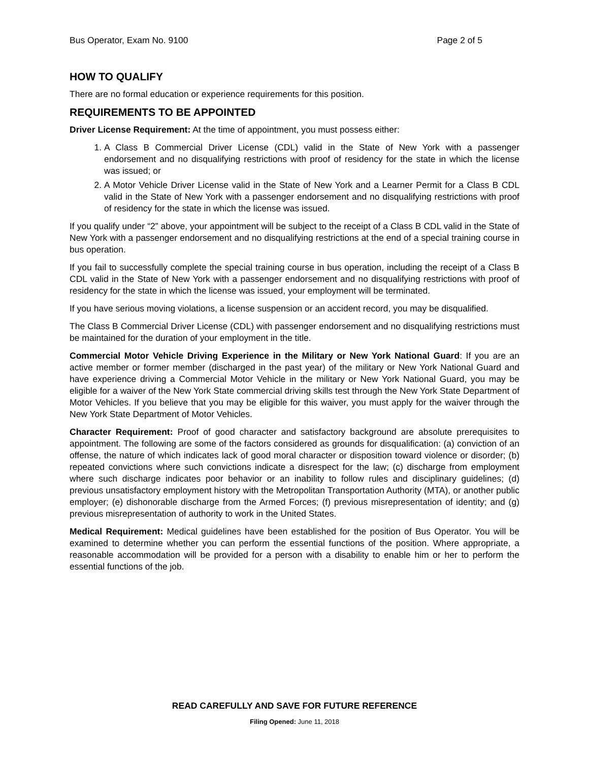Bus Operator, Exam No. 9100 Page 2 of 5
HOW TO QUALIFY
There are no formal education or experience requirements for this position.
REQUIREMENTS TO BE APPOINTED
Driver License Requirement: At the time of appointment, you must possess either:
1. A Class B Commercial Driver License (CDL) valid in the State of New York with a passenger endorsement and no disqualifying restrictions with proof of residency for the state in which the license was issued; or
2. A Motor Vehicle Driver License valid in the State of New York and a Learner Permit for a Class B CDL valid in the State of New York with a passenger endorsement and no disqualifying restrictions with proof of residency for the state in which the license was issued.
If you qualify under “2” above, your appointment will be subject to the receipt of a Class B CDL valid in the State of New York with a passenger endorsement and no disqualifying restrictions at the end of a special training course in bus operation.
If you fail to successfully complete the special training course in bus operation, including the receipt of a Class B CDL valid in the State of New York with a passenger endorsement and no disqualifying restrictions with proof of residency for the state in which the license was issued, your employment will be terminated.
If you have serious moving violations, a license suspension or an accident record, you may be disqualified.
The Class B Commercial Driver License (CDL) with passenger endorsement and no disqualifying restrictions must be maintained for the duration of your employment in the title.
Commercial Motor Vehicle Driving Experience in the Military or New York National Guard: If you are an active member or former member (discharged in the past year) of the military or New York National Guard and have experience driving a Commercial Motor Vehicle in the military or New York National Guard, you may be eligible for a waiver of the New York State commercial driving skills test through the New York State Department of Motor Vehicles. If you believe that you may be eligible for this waiver, you must apply for the waiver through the New York State Department of Motor Vehicles.
Character Requirement: Proof of good character and satisfactory background are absolute prerequisites to appointment. The following are some of the factors considered as grounds for disqualification: (a) conviction of an offense, the nature of which indicates lack of good moral character or disposition toward violence or disorder; (b) repeated convictions where such convictions indicate a disrespect for the law; (c) discharge from employment where such discharge indicates poor behavior or an inability to follow rules and disciplinary guidelines; (d) previous unsatisfactory employment history with the Metropolitan Transportation Authority (MTA), or another public employer; (e) dishonorable discharge from the Armed Forces; (f) previous misrepresentation of identity; and (g) previous misrepresentation of authority to work in the United States.
Medical Requirement: Medical guidelines have been established for the position of Bus Operator. You will be examined to determine whether you can perform the essential functions of the position. Where appropriate, a reasonable accommodation will be provided for a person with a disability to enable him or her to perform the essential functions of the job.
READ CAREFULLY AND SAVE FOR FUTURE REFERENCE
Filing Opened: June 11, 2018